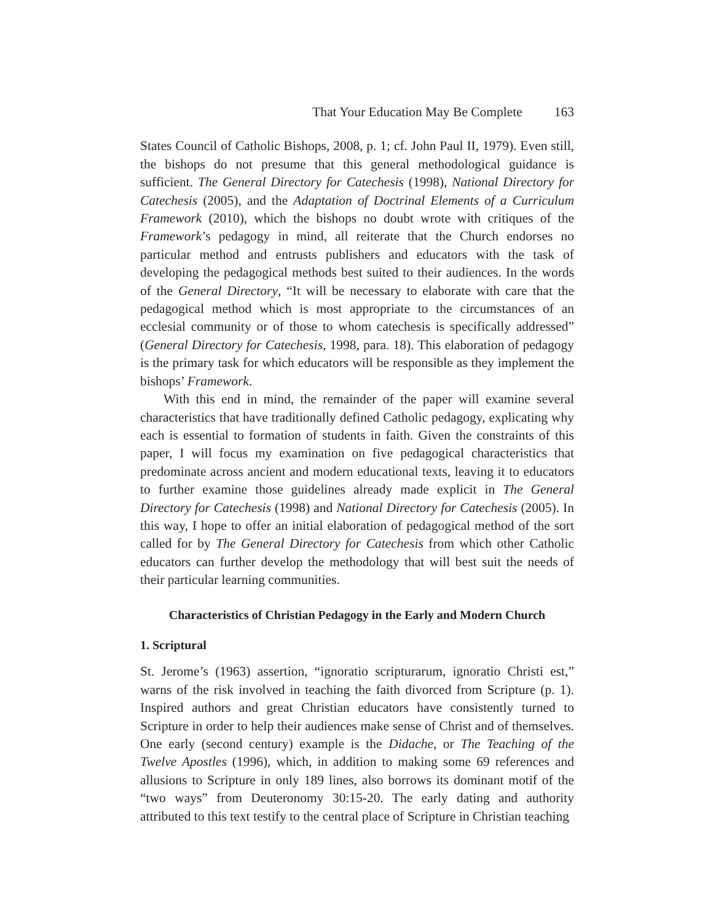That Your Education May Be Complete 163
States Council of Catholic Bishops, 2008, p. 1; cf. John Paul II, 1979). Even still, the bishops do not presume that this general methodological guidance is sufficient. The General Directory for Catechesis (1998), National Directory for Catechesis (2005), and the Adaptation of Doctrinal Elements of a Curriculum Framework (2010), which the bishops no doubt wrote with critiques of the Framework’s pedagogy in mind, all reiterate that the Church endorses no particular method and entrusts publishers and educators with the task of developing the pedagogical methods best suited to their audiences. In the words of the General Directory, “It will be necessary to elaborate with care that the pedagogical method which is most appropriate to the circumstances of an ecclesial community or of those to whom catechesis is specifically addressed” (General Directory for Catechesis, 1998, para. 18). This elaboration of pedagogy is the primary task for which educators will be responsible as they implement the bishops’ Framework.
With this end in mind, the remainder of the paper will examine several characteristics that have traditionally defined Catholic pedagogy, explicating why each is essential to formation of students in faith. Given the constraints of this paper, I will focus my examination on five pedagogical characteristics that predominate across ancient and modern educational texts, leaving it to educators to further examine those guidelines already made explicit in The General Directory for Catechesis (1998) and National Directory for Catechesis (2005). In this way, I hope to offer an initial elaboration of pedagogical method of the sort called for by The General Directory for Catechesis from which other Catholic educators can further develop the methodology that will best suit the needs of their particular learning communities.
Characteristics of Christian Pedagogy in the Early and Modern Church
1. Scriptural
St. Jerome’s (1963) assertion, “ignoratio scripturarum, ignoratio Christi est,” warns of the risk involved in teaching the faith divorced from Scripture (p. 1). Inspired authors and great Christian educators have consistently turned to Scripture in order to help their audiences make sense of Christ and of themselves. One early (second century) example is the Didache, or The Teaching of the Twelve Apostles (1996), which, in addition to making some 69 references and allusions to Scripture in only 189 lines, also borrows its dominant motif of the “two ways” from Deuteronomy 30:15-20. The early dating and authority attributed to this text testify to the central place of Scripture in Christian teaching